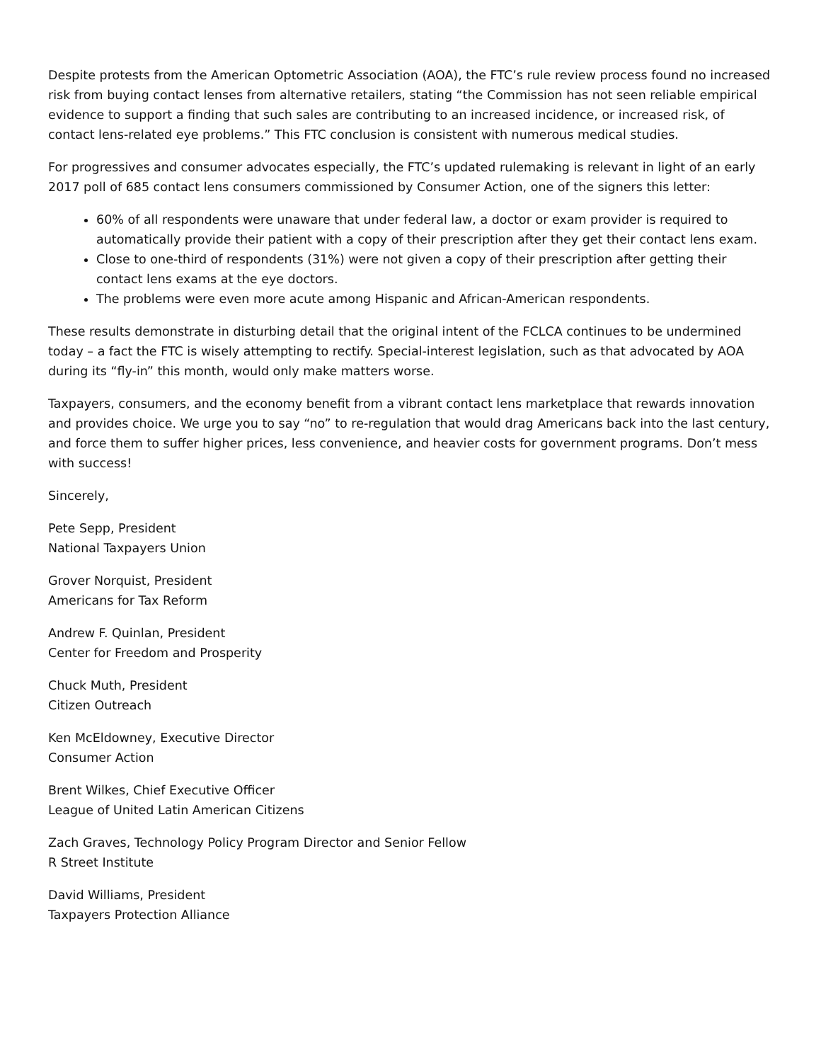Despite protests from the American Optometric Association (AOA), the FTC’s rule review process found no increased risk from buying contact lenses from alternative retailers, stating “the Commission has not seen reliable empirical evidence to support a finding that such sales are contributing to an increased incidence, or increased risk, of contact lens-related eye problems.” This FTC conclusion is consistent with numerous medical studies.
For progressives and consumer advocates especially, the FTC’s updated rulemaking is relevant in light of an early 2017 poll of 685 contact lens consumers commissioned by Consumer Action, one of the signers this letter:
60% of all respondents were unaware that under federal law, a doctor or exam provider is required to automatically provide their patient with a copy of their prescription after they get their contact lens exam.
Close to one-third of respondents (31%) were not given a copy of their prescription after getting their contact lens exams at the eye doctors.
The problems were even more acute among Hispanic and African-American respondents.
These results demonstrate in disturbing detail that the original intent of the FCLCA continues to be undermined today – a fact the FTC is wisely attempting to rectify. Special-interest legislation, such as that advocated by AOA during its “fly-in” this month, would only make matters worse.
Taxpayers, consumers, and the economy benefit from a vibrant contact lens marketplace that rewards innovation and provides choice. We urge you to say “no” to re-regulation that would drag Americans back into the last century, and force them to suffer higher prices, less convenience, and heavier costs for government programs. Don’t mess with success!
Sincerely,
Pete Sepp, President
National Taxpayers Union
Grover Norquist, President
Americans for Tax Reform
Andrew F. Quinlan, President
Center for Freedom and Prosperity
Chuck Muth, President
Citizen Outreach
Ken McEldowney, Executive Director
Consumer Action
Brent Wilkes, Chief Executive Officer
League of United Latin American Citizens
Zach Graves, Technology Policy Program Director and Senior Fellow
R Street Institute
David Williams, President
Taxpayers Protection Alliance